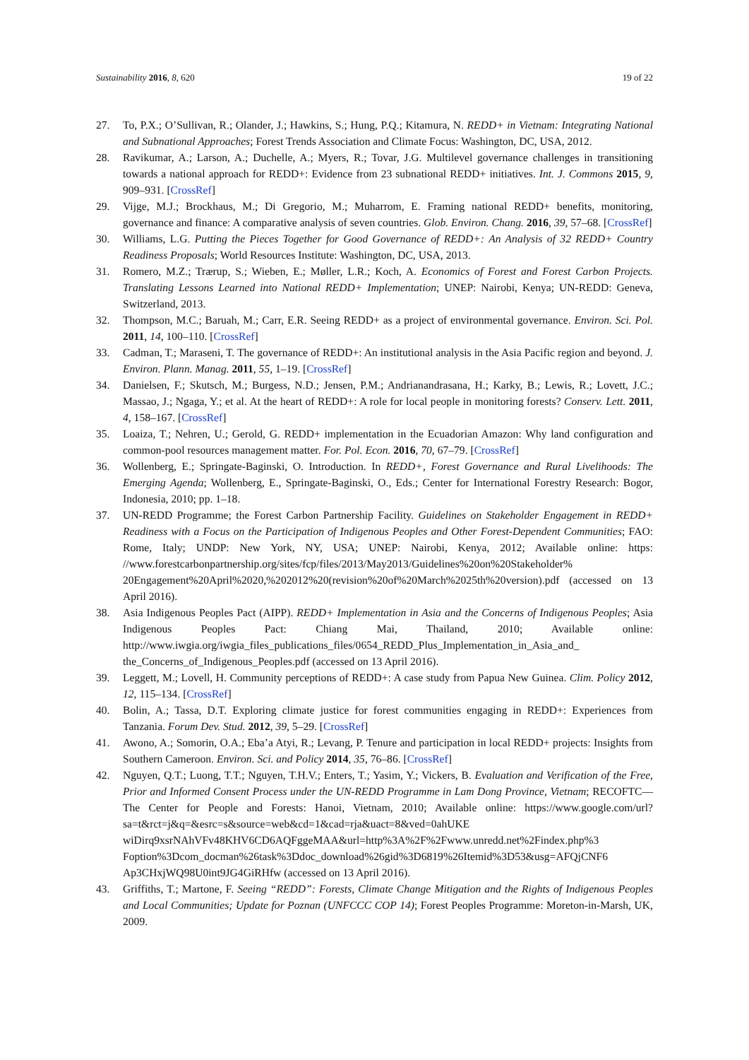Sustainability 2016, 8, 620 19 of 22
27. To, P.X.; O’Sullivan, R.; Olander, J.; Hawkins, S.; Hung, P.Q.; Kitamura, N. REDD+ in Vietnam: Integrating National and Subnational Approaches; Forest Trends Association and Climate Focus: Washington, DC, USA, 2012.
28. Ravikumar, A.; Larson, A.; Duchelle, A.; Myers, R.; Tovar, J.G. Multilevel governance challenges in transitioning towards a national approach for REDD+: Evidence from 23 subnational REDD+ initiatives. Int. J. Commons 2015, 9, 909–931. [CrossRef]
29. Vijge, M.J.; Brockhaus, M.; Di Gregorio, M.; Muharrom, E. Framing national REDD+ benefits, monitoring, governance and finance: A comparative analysis of seven countries. Glob. Environ. Chang. 2016, 39, 57–68. [CrossRef]
30. Williams, L.G. Putting the Pieces Together for Good Governance of REDD+: An Analysis of 32 REDD+ Country Readiness Proposals; World Resources Institute: Washington, DC, USA, 2013.
31. Romero, M.Z.; Trærup, S.; Wieben, E.; Møller, L.R.; Koch, A. Economics of Forest and Forest Carbon Projects. Translating Lessons Learned into National REDD+ Implementation; UNEP: Nairobi, Kenya; UN-REDD: Geneva, Switzerland, 2013.
32. Thompson, M.C.; Baruah, M.; Carr, E.R. Seeing REDD+ as a project of environmental governance. Environ. Sci. Pol. 2011, 14, 100–110. [CrossRef]
33. Cadman, T.; Maraseni, T. The governance of REDD+: An institutional analysis in the Asia Pacific region and beyond. J. Environ. Plann. Manag. 2011, 55, 1–19. [CrossRef]
34. Danielsen, F.; Skutsch, M.; Burgess, N.D.; Jensen, P.M.; Andrianandrasana, H.; Karky, B.; Lewis, R.; Lovett, J.C.; Massao, J.; Ngaga, Y.; et al. At the heart of REDD+: A role for local people in monitoring forests? Conserv. Lett. 2011, 4, 158–167. [CrossRef]
35. Loaiza, T.; Nehren, U.; Gerold, G. REDD+ implementation in the Ecuadorian Amazon: Why land configuration and common-pool resources management matter. For. Pol. Econ. 2016, 70, 67–79. [CrossRef]
36. Wollenberg, E.; Springate-Baginski, O. Introduction. In REDD+, Forest Governance and Rural Livelihoods: The Emerging Agenda; Wollenberg, E., Springate-Baginski, O., Eds.; Center for International Forestry Research: Bogor, Indonesia, 2010; pp. 1–18.
37. UN-REDD Programme; the Forest Carbon Partnership Facility. Guidelines on Stakeholder Engagement in REDD+ Readiness with a Focus on the Participation of Indigenous Peoples and Other Forest-Dependent Communities; FAO: Rome, Italy; UNDP: New York, NY, USA; UNEP: Nairobi, Kenya, 2012; Available online: https: //www.forestcarbonpartnership.org/sites/fcp/files/2013/May2013/Guidelines%20on%20Stakeholder% 20Engagement%20April%2020,%202012%20(revision%20of%20March%2025th%20version).pdf (accessed on 13 April 2016).
38. Asia Indigenous Peoples Pact (AIPP). REDD+ Implementation in Asia and the Concerns of Indigenous Peoples; Asia Indigenous Peoples Pact: Chiang Mai, Thailand, 2010; Available online: http://www.iwgia.org/iwgia_files_publications_files/0654_REDD_Plus_Implementation_in_Asia_and_ the_Concerns_of_Indigenous_Peoples.pdf (accessed on 13 April 2016).
39. Leggett, M.; Lovell, H. Community perceptions of REDD+: A case study from Papua New Guinea. Clim. Policy 2012, 12, 115–134. [CrossRef]
40. Bolin, A.; Tassa, D.T. Exploring climate justice for forest communities engaging in REDD+: Experiences from Tanzania. Forum Dev. Stud. 2012, 39, 5–29. [CrossRef]
41. Awono, A.; Somorin, O.A.; Eba’a Atyi, R.; Levang, P. Tenure and participation in local REDD+ projects: Insights from Southern Cameroon. Environ. Sci. and Policy 2014, 35, 76–86. [CrossRef]
42. Nguyen, Q.T.; Luong, T.T.; Nguyen, T.H.V.; Enters, T.; Yasim, Y.; Vickers, B. Evaluation and Verification of the Free, Prior and Informed Consent Process under the UN-REDD Programme in Lam Dong Province, Vietnam; RECOFTC—The Center for People and Forests: Hanoi, Vietnam, 2010; Available online: https://www.google.com/url?sa=t&rct=j&q=&esrc=s&source=web&cd=1&cad=rja&uact=8&ved=0ahUKE wiDirq9xsrNAhVFv48KHV6CD6AQFggeMAA&url=http%3A%2F%2Fwww.unredd.net%2Findex.php%3 Foption%3Dcom_docman%26task%3Ddoc_download%26gid%3D6819%26Itemid%3D53&usg=AFQjCNF6 Ap3CHxjWQ98U0int9JG4GiRHfw (accessed on 13 April 2016).
43. Griffiths, T.; Martone, F. Seeing “REDD”: Forests, Climate Change Mitigation and the Rights of Indigenous Peoples and Local Communities; Update for Poznan (UNFCCC COP 14); Forest Peoples Programme: Moreton-in-Marsh, UK, 2009.